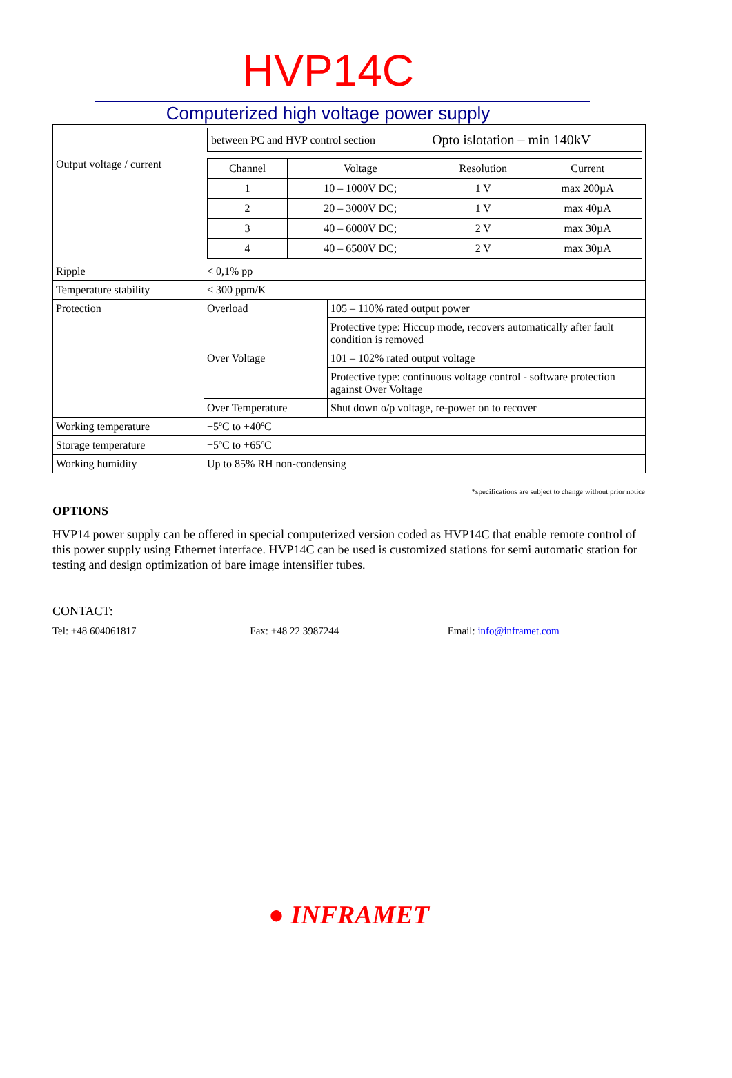HVP14C
Computerized high voltage power supply
| | / between PC and HVP control section / Opto islotation – min 140kV / | |
| Output voltage / current | / Channel / Voltage / Resolution / Current / / 1 / 10 – 1000V DC; / 1 V / max 200µA / / 2 / 20 – 3000V DC; / 1 V / max 40µA / / 3 / 40 – 6000V DC; / 2 V / max 30µA / / 4 / 40 – 6500V DC; / 2 V / max 30µA / | |
| Ripple | < 0,1% pp | |
| Temperature stability | < 300 ppm/K | |
| Protection | Overload | 105 – 110% rated output power |
| | | Protective type: Hiccup mode, recovers automatically after fault condition is removed |
| | Over Voltage | 101 – 102% rated output voltage |
| | | Protective type: continuous voltage control - software protection against Over Voltage |
| | Over Temperature | Shut down o/p voltage, re-power on to recover |
| Working temperature | +5ºC to +40ºC | |
| Storage temperature | +5ºC to +65ºC | |
| Working humidity | Up to 85% RH non-condensing | |
*specifications are subject to change without prior notice
OPTIONS
HVP14 power supply can be offered in special computerized version coded as HVP14C that enable remote control of this power supply using Ethernet interface. HVP14C can be used is customized stations for semi automatic station for testing and design optimization of bare image intensifier tubes.
CONTACT:
Tel: +48 604061817 Fax: +48 22 3987244 Email: info@inframet.com
● INFRAMET